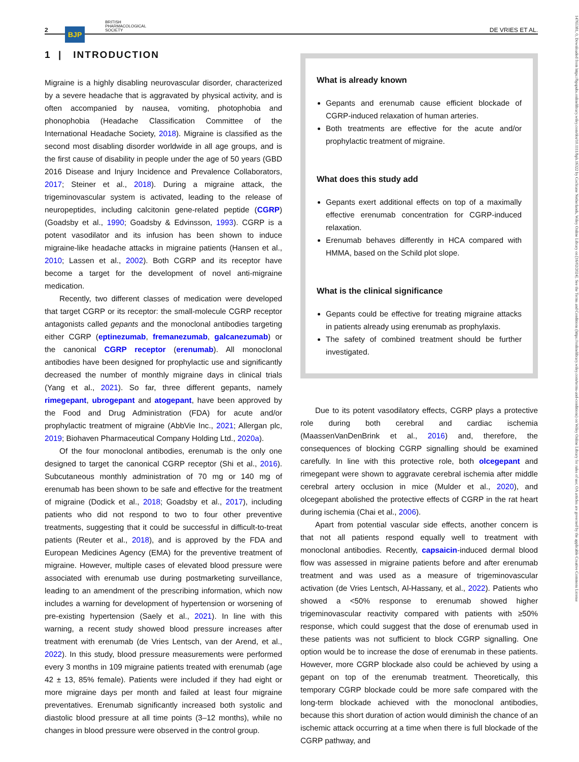2 BJP BRITISH
PHARMACOLOGICAL
SOCIETY DE VRIES ET AL.
14765381, 0, Downloaded from https://bpspubs.onlinelibrary.wiley.com/doi/10.1111/bph.16322 by Cochrane Netherlands, Wiley Online Library on [16/02/2024]. See the Terms and Conditions (https://onlinelibrary.wiley.com/terms-and-conditions) on Wiley Online Library for rules of use; OA articles are governed by the applicable Creative Commons License
1 | INTRODUCTION
Migraine is a highly disabling neurovascular disorder, characterized by a severe headache that is aggravated by physical activity, and is often accompanied by nausea, vomiting, photophobia and phonophobia (Headache Classification Committee of the International Headache Society, 2018). Migraine is classified as the second most disabling disorder worldwide in all age groups, and is the first cause of disability in people under the age of 50 years (GBD 2016 Disease and Injury Incidence and Prevalence Collaborators, 2017; Steiner et al., 2018). During a migraine attack, the trigeminovascular system is activated, leading to the release of neuropeptides, including calcitonin gene-related peptide (CGRP) (Goadsby et al., 1990; Goadsby & Edvinsson, 1993). CGRP is a potent vasodilator and its infusion has been shown to induce migraine-like headache attacks in migraine patients (Hansen et al., 2010; Lassen et al., 2002). Both CGRP and its receptor have become a target for the development of novel anti-migraine medication.
Recently, two different classes of medication were developed that target CGRP or its receptor: the small-molecule CGRP receptor antagonists called gepants and the monoclonal antibodies targeting either CGRP (eptinezumab, fremanezumab, galcanezumab) or the canonical CGRP receptor (erenumab). All monoclonal antibodies have been designed for prophylactic use and significantly decreased the number of monthly migraine days in clinical trials (Yang et al., 2021). So far, three different gepants, namely rimegepant, ubrogepant and atogepant, have been approved by the Food and Drug Administration (FDA) for acute and/or prophylactic treatment of migraine (AbbVie Inc., 2021; Allergan plc, 2019; Biohaven Pharmaceutical Company Holding Ltd., 2020a).
Of the four monoclonal antibodies, erenumab is the only one designed to target the canonical CGRP receptor (Shi et al., 2016). Subcutaneous monthly administration of 70 mg or 140 mg of erenumab has been shown to be safe and effective for the treatment of migraine (Dodick et al., 2018; Goadsby et al., 2017), including patients who did not respond to two to four other preventive treatments, suggesting that it could be successful in difficult-to-treat patients (Reuter et al., 2018), and is approved by the FDA and European Medicines Agency (EMA) for the preventive treatment of migraine. However, multiple cases of elevated blood pressure were associated with erenumab use during postmarketing surveillance, leading to an amendment of the prescribing information, which now includes a warning for development of hypertension or worsening of pre-existing hypertension (Saely et al., 2021). In line with this warning, a recent study showed blood pressure increases after treatment with erenumab (de Vries Lentsch, van der Arend, et al., 2022). In this study, blood pressure measurements were performed every 3 months in 109 migraine patients treated with erenumab (age 42 ± 13, 85% female). Patients were included if they had eight or more migraine days per month and failed at least four migraine preventatives. Erenumab significantly increased both systolic and diastolic blood pressure at all time points (3–12 months), while no changes in blood pressure were observed in the control group.
What is already known
Gepants and erenumab cause efficient blockade of CGRP-induced relaxation of human arteries.
Both treatments are effective for the acute and/or prophylactic treatment of migraine.
What does this study add
Gepants exert additional effects on top of a maximally effective erenumab concentration for CGRP-induced relaxation.
Erenumab behaves differently in HCA compared with HMMA, based on the Schild plot slope.
What is the clinical significance
Gepants could be effective for treating migraine attacks in patients already using erenumab as prophylaxis.
The safety of combined treatment should be further investigated.
Due to its potent vasodilatory effects, CGRP plays a protective role during both cerebral and cardiac ischemia (MaassenVanDenBrink et al., 2016) and, therefore, the consequences of blocking CGRP signalling should be examined carefully. In line with this protective role, both olcegepant and rimegepant were shown to aggravate cerebral ischemia after middle cerebral artery occlusion in mice (Mulder et al., 2020), and olcegepant abolished the protective effects of CGRP in the rat heart during ischemia (Chai et al., 2006).
Apart from potential vascular side effects, another concern is that not all patients respond equally well to treatment with monoclonal antibodies. Recently, capsaicin-induced dermal blood flow was assessed in migraine patients before and after erenumab treatment and was used as a measure of trigeminovascular activation (de Vries Lentsch, Al-Hassany, et al., 2022). Patients who showed a <50% response to erenumab showed higher trigeminovascular reactivity compared with patients with ≥50% response, which could suggest that the dose of erenumab used in these patients was not sufficient to block CGRP signalling. One option would be to increase the dose of erenumab in these patients. However, more CGRP blockade also could be achieved by using a gepant on top of the erenumab treatment. Theoretically, this temporary CGRP blockade could be more safe compared with the long-term blockade achieved with the monoclonal antibodies, because this short duration of action would diminish the chance of an ischemic attack occurring at a time when there is full blockade of the CGRP pathway, and